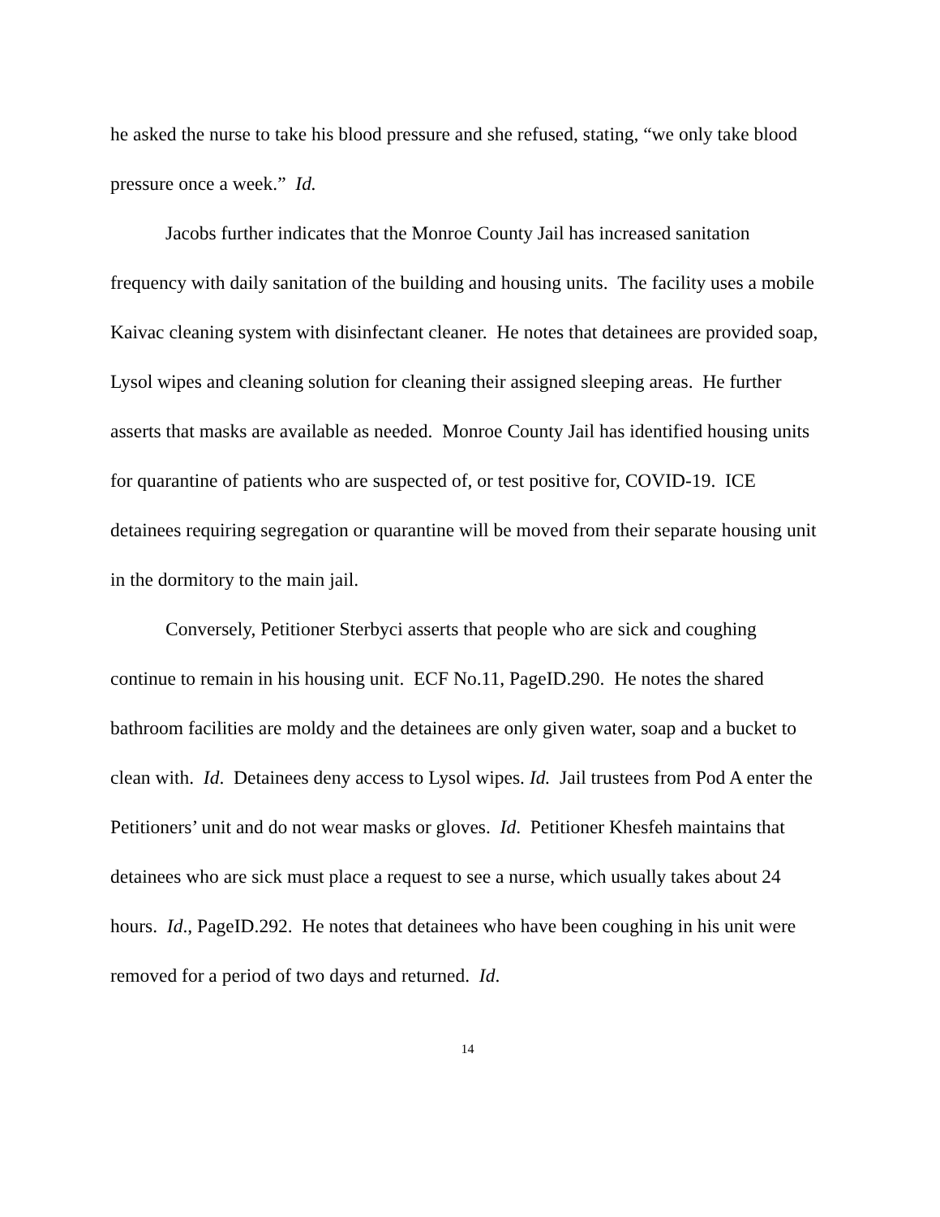he asked the nurse to take his blood pressure and she refused, stating, “we only take blood pressure once a week.” Id.
Jacobs further indicates that the Monroe County Jail has increased sanitation frequency with daily sanitation of the building and housing units. The facility uses a mobile Kaivac cleaning system with disinfectant cleaner. He notes that detainees are provided soap, Lysol wipes and cleaning solution for cleaning their assigned sleeping areas. He further asserts that masks are available as needed. Monroe County Jail has identified housing units for quarantine of patients who are suspected of, or test positive for, COVID-19. ICE detainees requiring segregation or quarantine will be moved from their separate housing unit in the dormitory to the main jail.
Conversely, Petitioner Sterbyci asserts that people who are sick and coughing continue to remain in his housing unit. ECF No.11, PageID.290. He notes the shared bathroom facilities are moldy and the detainees are only given water, soap and a bucket to clean with. Id. Detainees deny access to Lysol wipes. Id. Jail trustees from Pod A enter the Petitioners’ unit and do not wear masks or gloves. Id. Petitioner Khesfeh maintains that detainees who are sick must place a request to see a nurse, which usually takes about 24 hours. Id., PageID.292. He notes that detainees who have been coughing in his unit were removed for a period of two days and returned. Id.
14